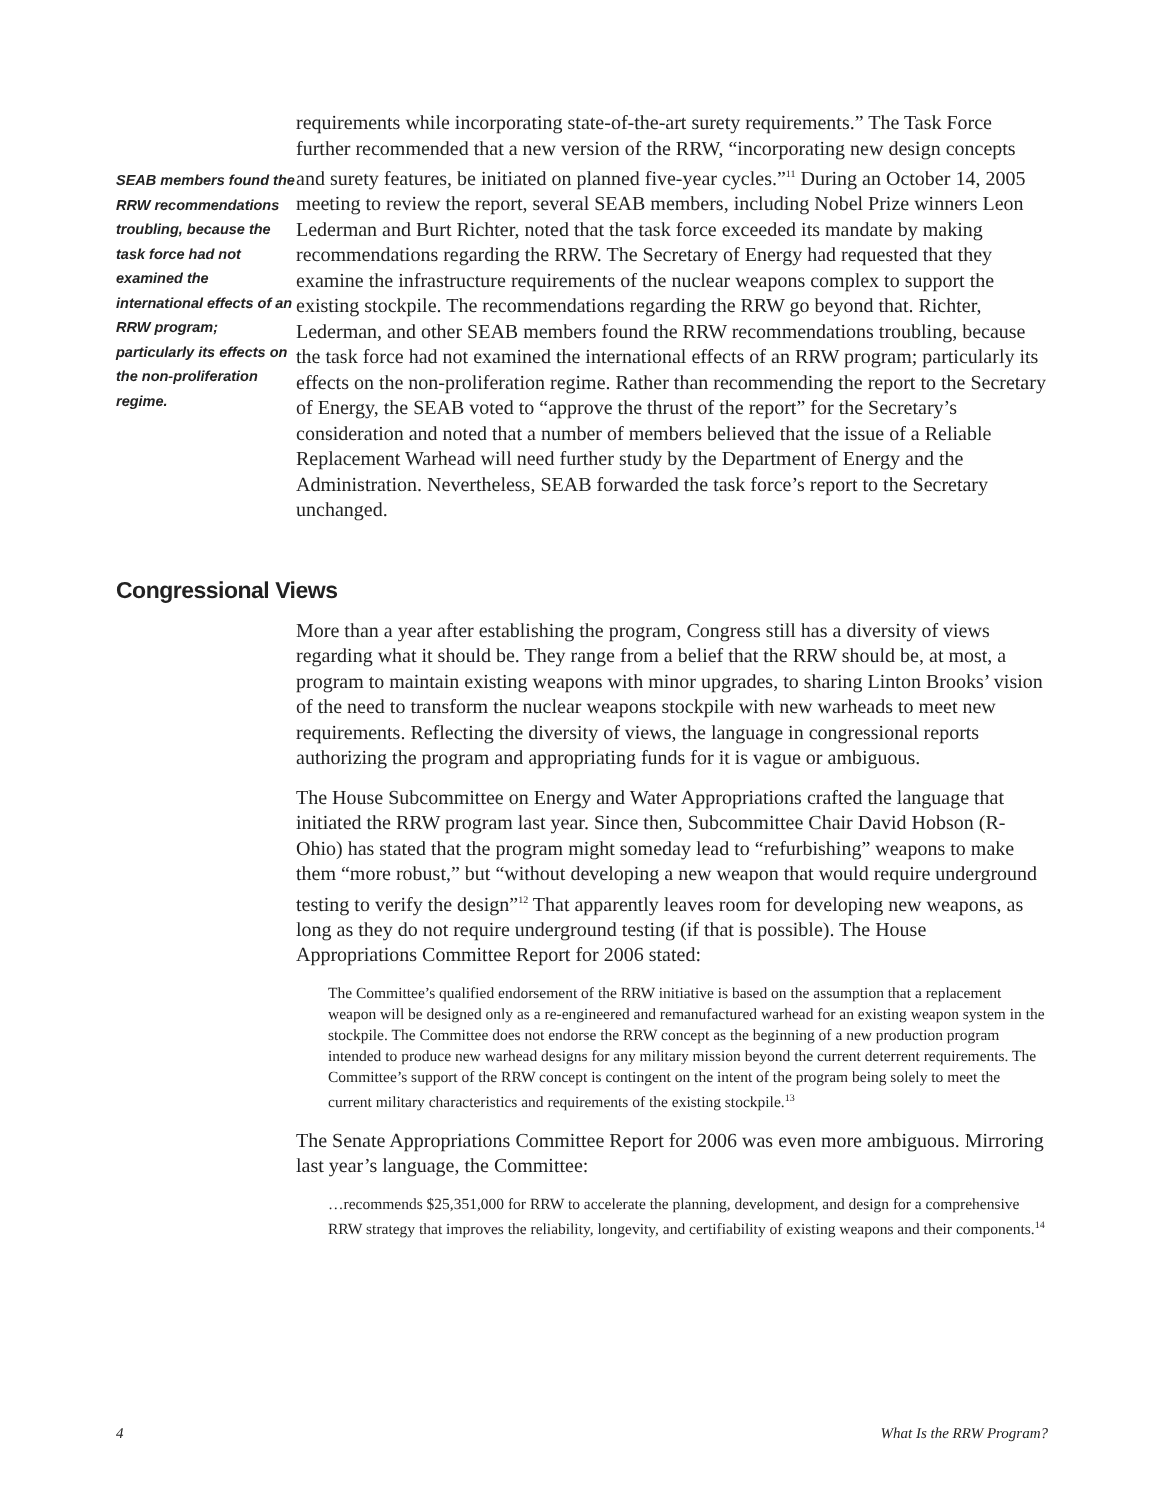SEAB members found the RRW recommendations troubling, because the task force had not examined the international effects of an RRW program; particularly its effects on the non-proliferation regime.
requirements while incorporating state-of-the-art surety requirements.” The Task Force further recommended that a new version of the RRW, “incorporating new design concepts and surety features, be initiated on planned five-year cycles.”<sup>11</sup> During an October 14, 2005 meeting to review the report, several SEAB members, including Nobel Prize winners Leon Lederman and Burt Richter, noted that the task force exceeded its mandate by making recommendations regarding the RRW. The Secretary of Energy had requested that they examine the infrastructure requirements of the nuclear weapons complex to support the existing stockpile. The recommendations regarding the RRW go beyond that. Richter, Lederman, and other SEAB members found the RRW recommendations troubling, because the task force had not examined the international effects of an RRW program; particularly its effects on the non-proliferation regime. Rather than recommending the report to the Secretary of Energy, the SEAB voted to “approve the thrust of the report” for the Secretary’s consideration and noted that a number of members believed that the issue of a Reliable Replacement Warhead will need further study by the Department of Energy and the Administration. Nevertheless, SEAB forwarded the task force’s report to the Secretary unchanged.
Congressional Views
More than a year after establishing the program, Congress still has a diversity of views regarding what it should be. They range from a belief that the RRW should be, at most, a program to maintain existing weapons with minor upgrades, to sharing Linton Brooks’ vision of the need to transform the nuclear weapons stockpile with new warheads to meet new requirements. Reflecting the diversity of views, the language in congressional reports authorizing the program and appropriating funds for it is vague or ambiguous.
The House Subcommittee on Energy and Water Appropriations crafted the language that initiated the RRW program last year. Since then, Subcommittee Chair David Hobson (R-Ohio) has stated that the program might someday lead to “refurbishing” weapons to make them “more robust,” but “without developing a new weapon that would require underground testing to verify the design”<sup>12</sup> That apparently leaves room for developing new weapons, as long as they do not require underground testing (if that is possible). The House Appropriations Committee Report for 2006 stated:
The Committee’s qualified endorsement of the RRW initiative is based on the assumption that a replacement weapon will be designed only as a re-engineered and remanufactured warhead for an existing weapon system in the stockpile. The Committee does not endorse the RRW concept as the beginning of a new production program intended to produce new warhead designs for any military mission beyond the current deterrent requirements. The Committee’s support of the RRW concept is contingent on the intent of the program being solely to meet the current military characteristics and requirements of the existing stockpile.<sup>13</sup>
The Senate Appropriations Committee Report for 2006 was even more ambiguous. Mirroring last year’s language, the Committee:
…recommends $25,351,000 for RRW to accelerate the planning, development, and design for a comprehensive RRW strategy that improves the reliability, longevity, and certifiability of existing weapons and their components.<sup>14</sup>
4 What Is the RRW Program?